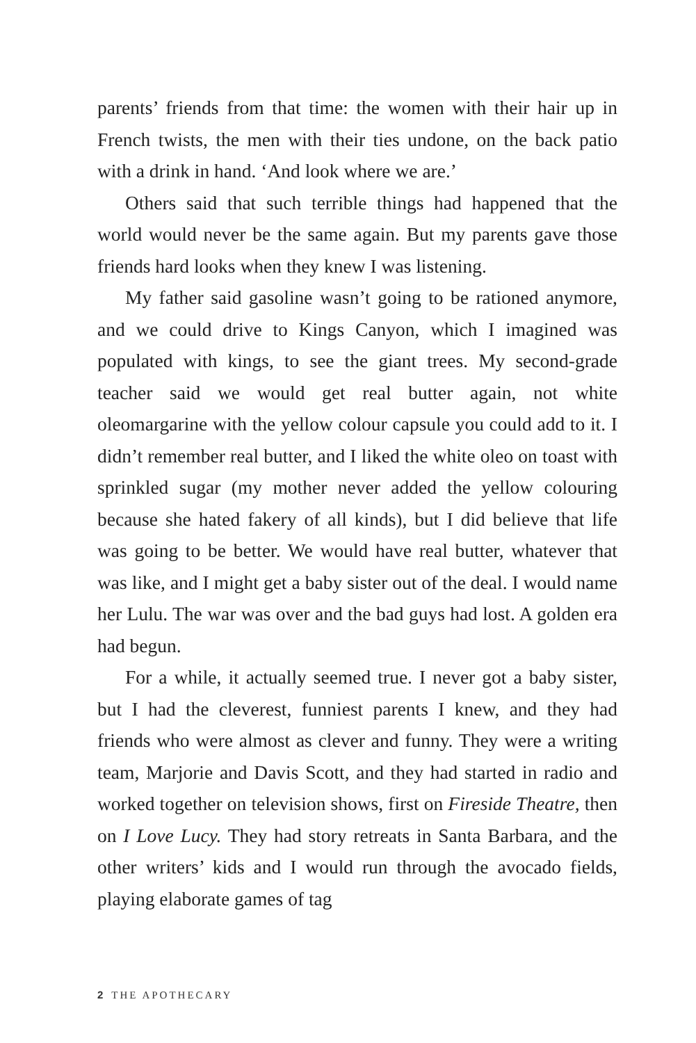parents’ friends from that time: the women with their hair up in French twists, the men with their ties undone, on the back patio with a drink in hand. ‘And look where we are.’
Others said that such terrible things had happened that the world would never be the same again. But my parents gave those friends hard looks when they knew I was listening.
My father said gasoline wasn’t going to be rationed anymore, and we could drive to Kings Canyon, which I imagined was populated with kings, to see the giant trees. My second-grade teacher said we would get real butter again, not white oleomargarine with the yellow colour capsule you could add to it. I didn’t remember real butter, and I liked the white oleo on toast with sprinkled sugar (my mother never added the yellow colouring because she hated fakery of all kinds), but I did believe that life was going to be better. We would have real butter, whatever that was like, and I might get a baby sister out of the deal. I would name her Lulu. The war was over and the bad guys had lost. A golden era had begun.
For a while, it actually seemed true. I never got a baby sister, but I had the cleverest, funniest parents I knew, and they had friends who were almost as clever and funny. They were a writing team, Marjorie and Davis Scott, and they had started in radio and worked together on television shows, first on Fireside Theatre, then on I Love Lucy. They had story retreats in Santa Barbara, and the other writers’ kids and I would run through the avocado fields, playing elaborate games of tag
2 THE APOTHECARY